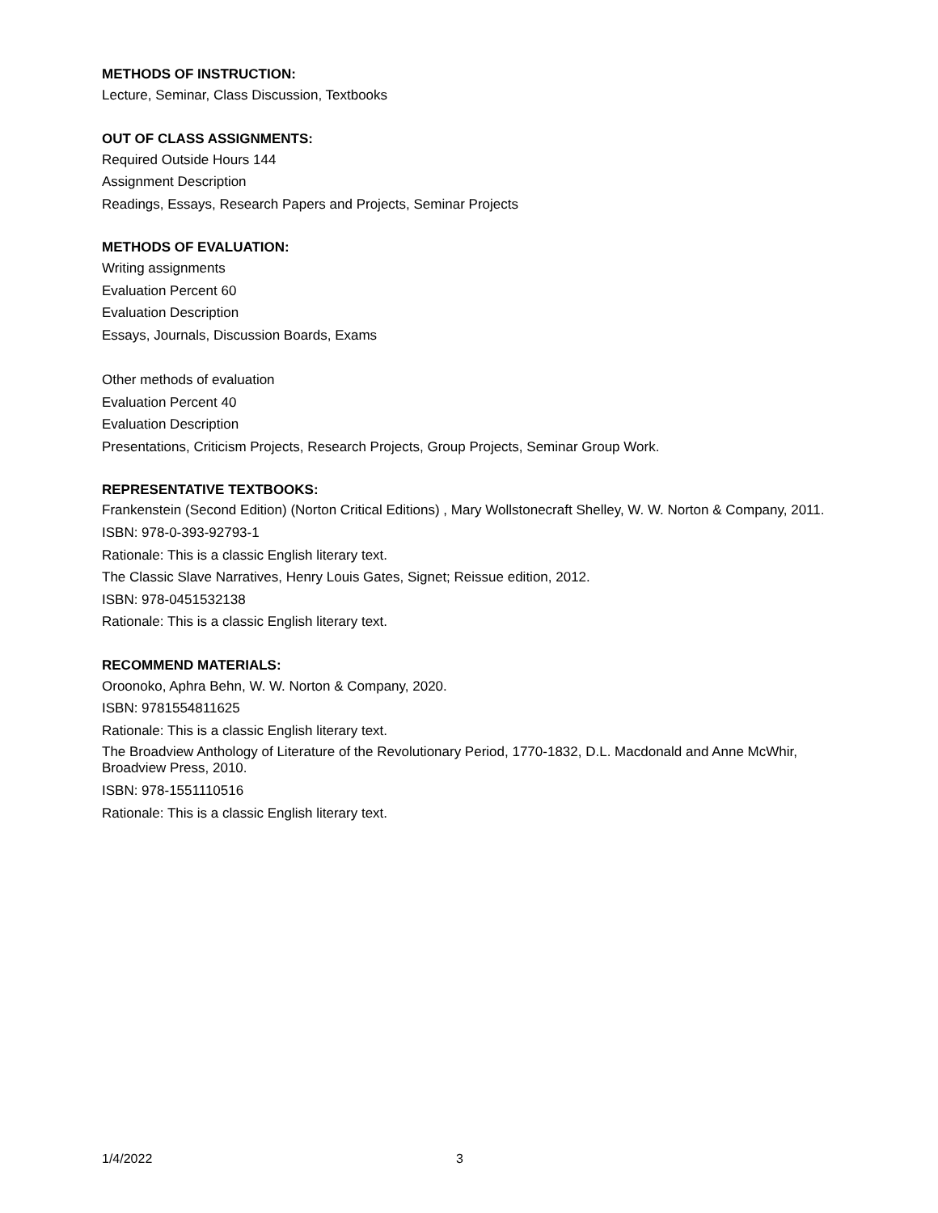METHODS OF INSTRUCTION:
Lecture, Seminar, Class Discussion, Textbooks
OUT OF CLASS ASSIGNMENTS:
Required Outside Hours 144
Assignment Description
Readings, Essays, Research Papers and Projects, Seminar Projects
METHODS OF EVALUATION:
Writing assignments
Evaluation Percent 60
Evaluation Description
Essays, Journals, Discussion Boards, Exams
Other methods of evaluation
Evaluation Percent 40
Evaluation Description
Presentations, Criticism Projects, Research Projects, Group Projects, Seminar Group Work.
REPRESENTATIVE TEXTBOOKS:
Frankenstein (Second Edition) (Norton Critical Editions) , Mary Wollstonecraft Shelley, W. W. Norton & Company, 2011.
ISBN: 978-0-393-92793-1
Rationale: This is a classic English literary text.
The Classic Slave Narratives, Henry Louis Gates, Signet; Reissue edition, 2012.
ISBN: 978-0451532138
Rationale: This is a classic English literary text.
RECOMMEND MATERIALS:
Oroonoko, Aphra Behn, W. W. Norton & Company, 2020.
ISBN: 9781554811625
Rationale: This is a classic English literary text.
The Broadview Anthology of Literature of the Revolutionary Period, 1770-1832, D.L. Macdonald and Anne McWhir, Broadview Press, 2010.
ISBN: 978-1551110516
Rationale: This is a classic English literary text.
1/4/2022 3